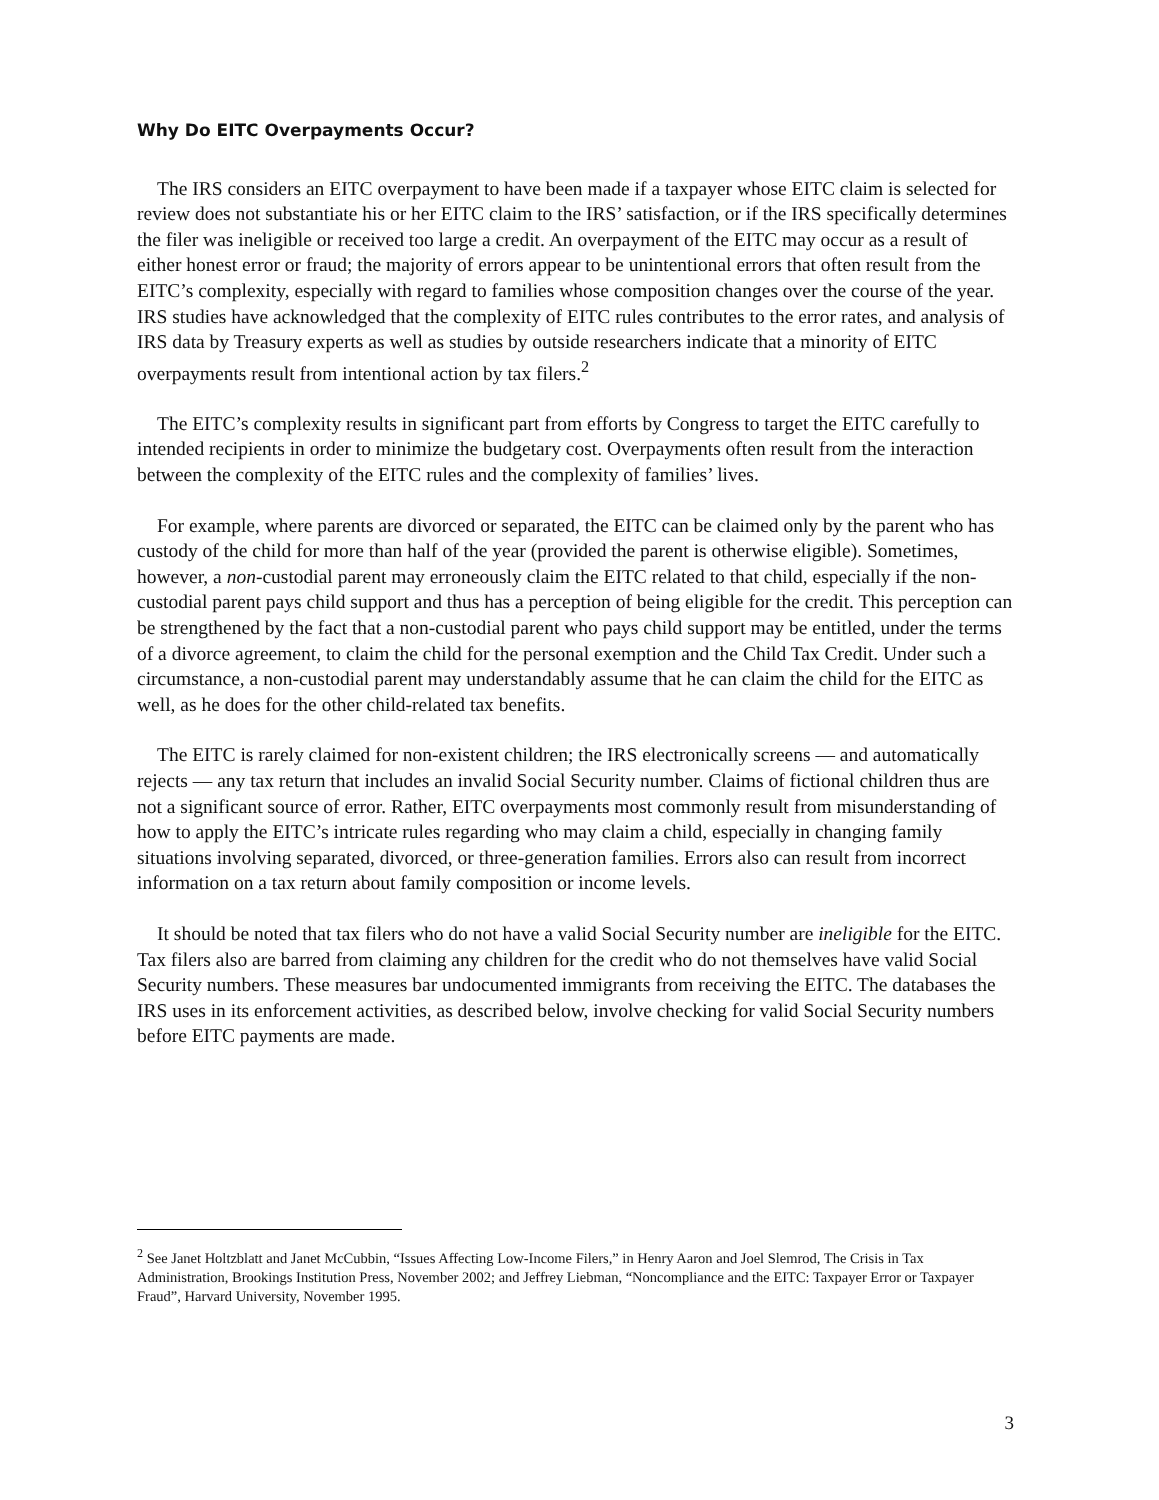Why Do EITC Overpayments Occur?
The IRS considers an EITC overpayment to have been made if a taxpayer whose EITC claim is selected for review does not substantiate his or her EITC claim to the IRS’ satisfaction, or if the IRS specifically determines the filer was ineligible or received too large a credit. An overpayment of the EITC may occur as a result of either honest error or fraud; the majority of errors appear to be unintentional errors that often result from the EITC’s complexity, especially with regard to families whose composition changes over the course of the year. IRS studies have acknowledged that the complexity of EITC rules contributes to the error rates, and analysis of IRS data by Treasury experts as well as studies by outside researchers indicate that a minority of EITC overpayments result from intentional action by tax filers.<sup>2</sup>
The EITC’s complexity results in significant part from efforts by Congress to target the EITC carefully to intended recipients in order to minimize the budgetary cost. Overpayments often result from the interaction between the complexity of the EITC rules and the complexity of families’ lives.
For example, where parents are divorced or separated, the EITC can be claimed only by the parent who has custody of the child for more than half of the year (provided the parent is otherwise eligible). Sometimes, however, a non-custodial parent may erroneously claim the EITC related to that child, especially if the non-custodial parent pays child support and thus has a perception of being eligible for the credit. This perception can be strengthened by the fact that a non-custodial parent who pays child support may be entitled, under the terms of a divorce agreement, to claim the child for the personal exemption and the Child Tax Credit. Under such a circumstance, a non-custodial parent may understandably assume that he can claim the child for the EITC as well, as he does for the other child-related tax benefits.
The EITC is rarely claimed for non-existent children; the IRS electronically screens — and automatically rejects — any tax return that includes an invalid Social Security number. Claims of fictional children thus are not a significant source of error. Rather, EITC overpayments most commonly result from misunderstanding of how to apply the EITC’s intricate rules regarding who may claim a child, especially in changing family situations involving separated, divorced, or three-generation families. Errors also can result from incorrect information on a tax return about family composition or income levels.
It should be noted that tax filers who do not have a valid Social Security number are ineligible for the EITC. Tax filers also are barred from claiming any children for the credit who do not themselves have valid Social Security numbers. These measures bar undocumented immigrants from receiving the EITC. The databases the IRS uses in its enforcement activities, as described below, involve checking for valid Social Security numbers before EITC payments are made.
<sup>2</sup> See Janet Holtzblatt and Janet McCubbin, “Issues Affecting Low-Income Filers,” in Henry Aaron and Joel Slemrod, The Crisis in Tax Administration, Brookings Institution Press, November 2002; and Jeffrey Liebman, “Noncompliance and the EITC: Taxpayer Error or Taxpayer Fraud”, Harvard University, November 1995.
3